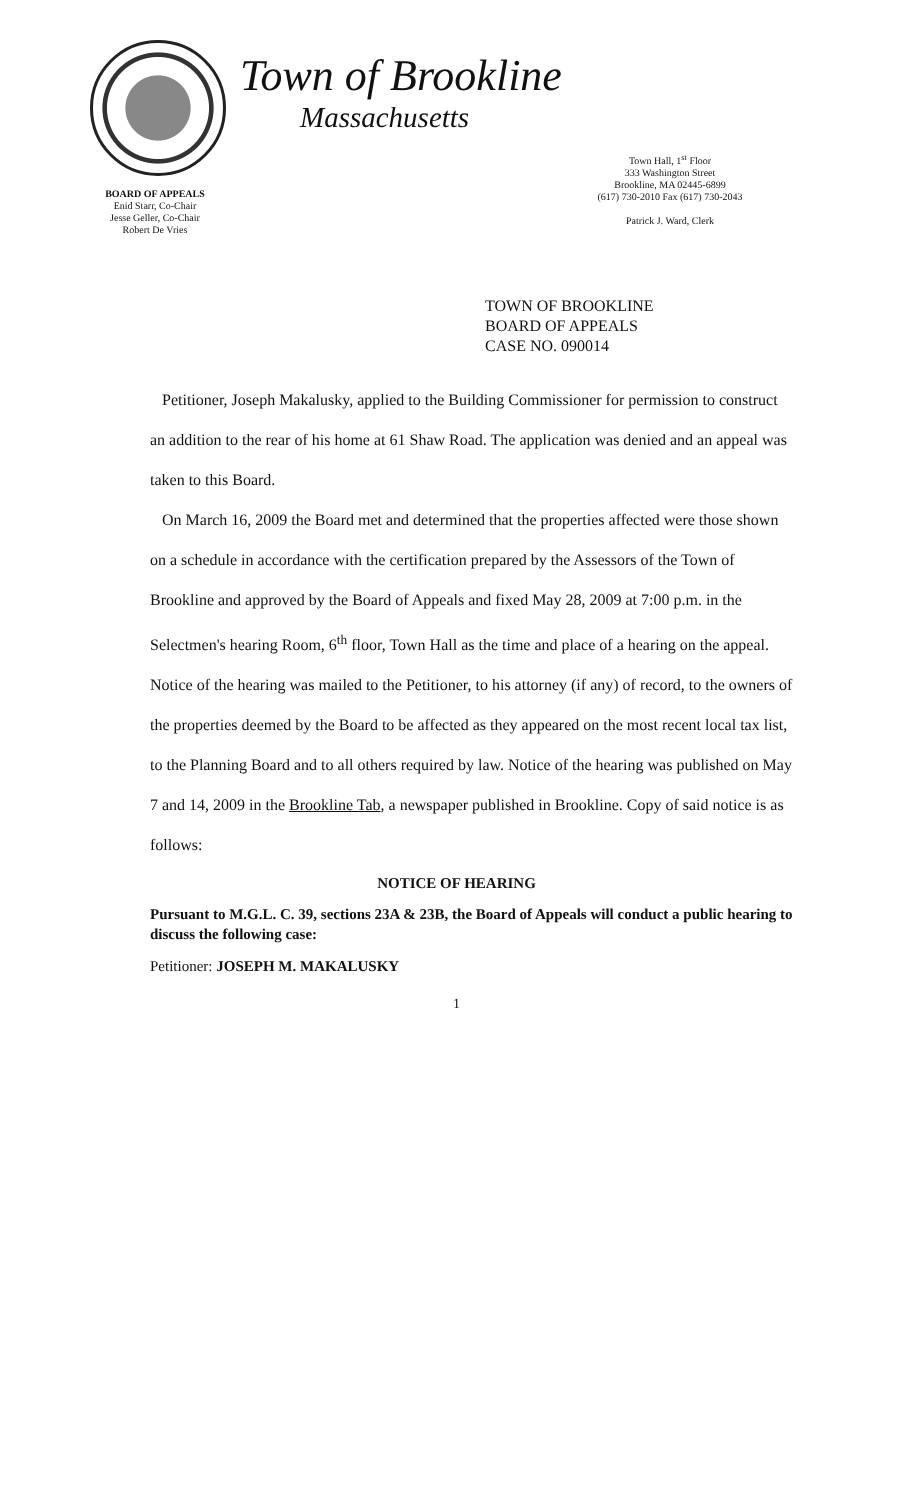BOARD OF APPEALS
Enid Starr, Co-Chair
Jesse Geller, Co-Chair
Robert De Vries
Town of Brookline
Massachusetts
Town Hall, 1<sup>st</sup> Floor
333 Washington Street
Brookline, MA 02445-6899
(617) 730-2010 Fax (617) 730-2043
Patrick J. Ward, Clerk
TOWN OF BROOKLINE
BOARD OF APPEALS
CASE NO. 090014
Petitioner, Joseph Makalusky, applied to the Building Commissioner for permission to construct an addition to the rear of his home at 61 Shaw Road. The application was denied and an appeal was taken to this Board.
On March 16, 2009 the Board met and determined that the properties affected were those shown on a schedule in accordance with the certification prepared by the Assessors of the Town of Brookline and approved by the Board of Appeals and fixed May 28, 2009 at 7:00 p.m. in the Selectmen's hearing Room, 6<sup>th</sup> floor, Town Hall as the time and place of a hearing on the appeal. Notice of the hearing was mailed to the Petitioner, to his attorney (if any) of record, to the owners of the properties deemed by the Board to be affected as they appeared on the most recent local tax list, to the Planning Board and to all others required by law. Notice of the hearing was published on May 7 and 14, 2009 in the Brookline Tab, a newspaper published in Brookline. Copy of said notice is as follows:
NOTICE OF HEARING
Pursuant to M.G.L. C. 39, sections 23A & 23B, the Board of Appeals will conduct a public hearing to discuss the following case:
Petitioner: JOSEPH M. MAKALUSKY
1